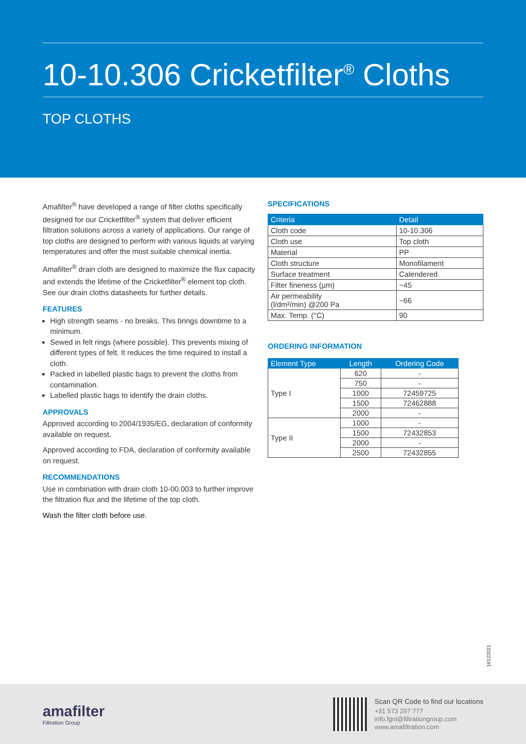10-10.306 Cricketfilter<sup>®</sup> Cloths
TOP CLOTHS
Amafilter<sup>®</sup> have developed a range of filter cloths specifically designed for our Cricketfilter<sup>®</sup> system that deliver efficient filtration solutions across a variety of applications. Our range of top cloths are designed to perform with various liquids at varying temperatures and offer the most suitable chemical inertia.
Amafilter<sup>®</sup> drain cloth are designed to maximize the flux capacity and extends the lifetime of the Cricketfilter<sup>®</sup> element top cloth. See our drain cloths datasheets for further details.
FEATURES
High strength seams - no breaks. This brings downtime to a minimum.
Sewed in felt rings (where possible). This prevents mixing of different types of felt. It reduces the time required to install a cloth.
Packed in labelled plastic bags to prevent the cloths from contamination.
Labelled plastic bags to identify the drain cloths.
APPROVALS
Approved according to 2004/1935/EG, declaration of conformity available on request.
Approved according to FDA, declaration of conformity available on request.
RECOMMENDATIONS
Use in combination with drain cloth 10-00.003 to further improve the filtration flux and the lifetime of the top cloth.
Wash the filter cloth before use.
SPECIFICATIONS
| Criteria | Detail |
| --- | --- |
| Cloth code | 10-10.306 |
| Cloth use | Top cloth |
| Material | PP |
| Cloth structure | Monofilament |
| Surface treatment | Calendered |
| Filter fineness (µm) | ~45 |
| Air permeability (l/dm²/min) @200 Pa | ~66 |
| Max. Temp. (°C) | 90 |
ORDERING INFORMATION
| Element Type | Length | Ordering Code |
| --- | --- | --- |
| Type I | 620 | - |
| | 750 | - |
| | 1000 | 72459725 |
| | 1500 | 72462888 |
| | 2000 | - |
| Type II | 1000 | - |
| | 1500 | 72432853 |
| | 2000 | - |
| | 2500 | 72432855 |
16122021
amafilter
Filtration Group
Scan QR Code to find our locations
+31 573 297 777
info.fgnl@filtrationgroup.com
www.amafiltration.com